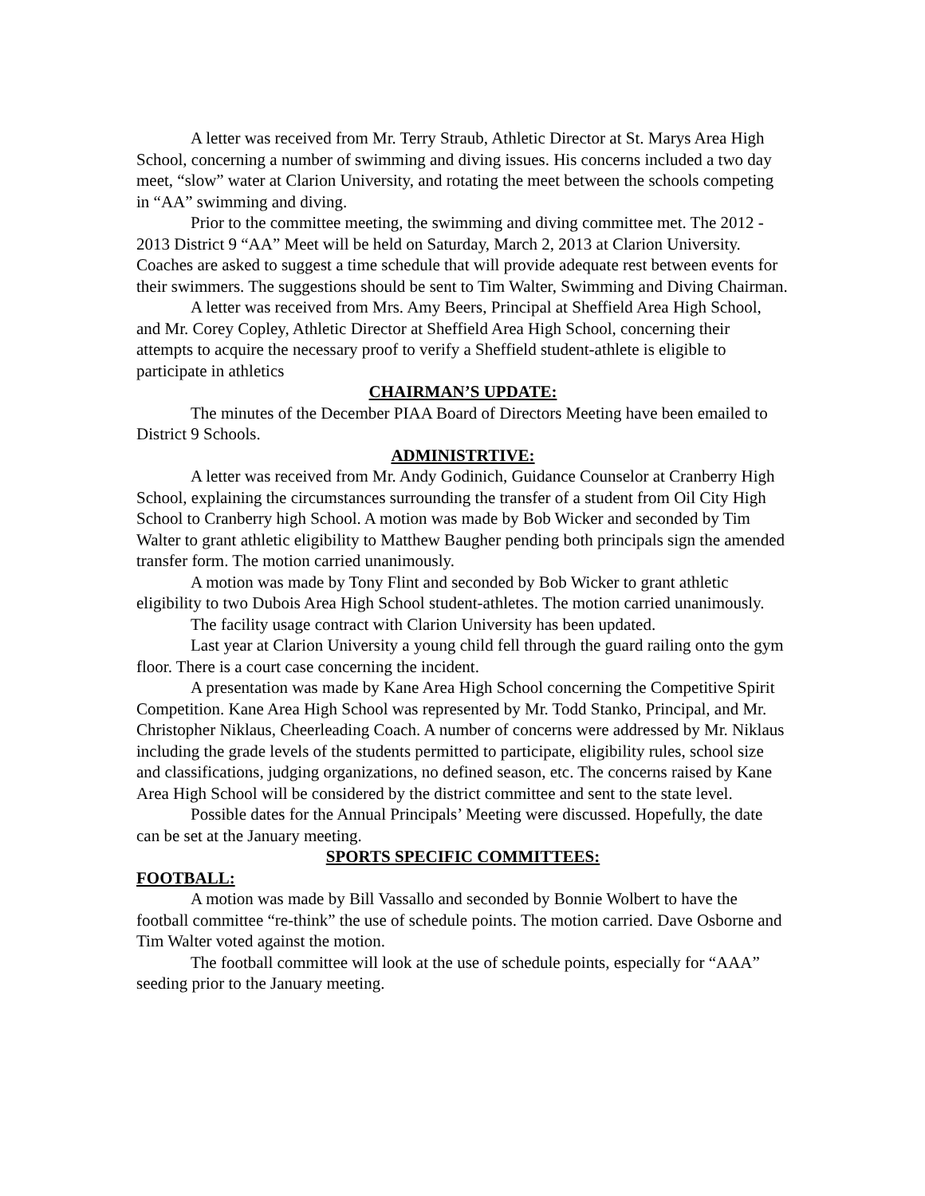A letter was received from Mr. Terry Straub, Athletic Director at St. Marys Area High School, concerning a number of swimming and diving issues. His concerns included a two day meet, “slow” water at Clarion University, and rotating the meet between the schools competing in “AA” swimming and diving.
Prior to the committee meeting, the swimming and diving committee met. The 2012 - 2013 District 9 “AA” Meet will be held on Saturday, March 2, 2013 at Clarion University. Coaches are asked to suggest a time schedule that will provide adequate rest between events for their swimmers. The suggestions should be sent to Tim Walter, Swimming and Diving Chairman.
A letter was received from Mrs. Amy Beers, Principal at Sheffield Area High School, and Mr. Corey Copley, Athletic Director at Sheffield Area High School, concerning their attempts to acquire the necessary proof to verify a Sheffield student-athlete is eligible to participate in athletics
CHAIRMAN’S UPDATE:
The minutes of the December PIAA Board of Directors Meeting have been emailed to District 9 Schools.
ADMINISTRTIVE:
A letter was received from Mr. Andy Godinich, Guidance Counselor at Cranberry High School, explaining the circumstances surrounding the transfer of a student from Oil City High School to Cranberry high School. A motion was made by Bob Wicker and seconded by Tim Walter to grant athletic eligibility to Matthew Baugher pending both principals sign the amended transfer form. The motion carried unanimously.
A motion was made by Tony Flint and seconded by Bob Wicker to grant athletic eligibility to two Dubois Area High School student-athletes. The motion carried unanimously.
The facility usage contract with Clarion University has been updated.
Last year at Clarion University a young child fell through the guard railing onto the gym floor. There is a court case concerning the incident.
A presentation was made by Kane Area High School concerning the Competitive Spirit Competition. Kane Area High School was represented by Mr. Todd Stanko, Principal, and Mr. Christopher Niklaus, Cheerleading Coach. A number of concerns were addressed by Mr. Niklaus including the grade levels of the students permitted to participate, eligibility rules, school size and classifications, judging organizations, no defined season, etc. The concerns raised by Kane Area High School will be considered by the district committee and sent to the state level.
Possible dates for the Annual Principals’ Meeting were discussed. Hopefully, the date can be set at the January meeting.
SPORTS SPECIFIC COMMITTEES:
FOOTBALL:
A motion was made by Bill Vassallo and seconded by Bonnie Wolbert to have the football committee “re-think” the use of schedule points. The motion carried. Dave Osborne and Tim Walter voted against the motion.
The football committee will look at the use of schedule points, especially for “AAA” seeding prior to the January meeting.